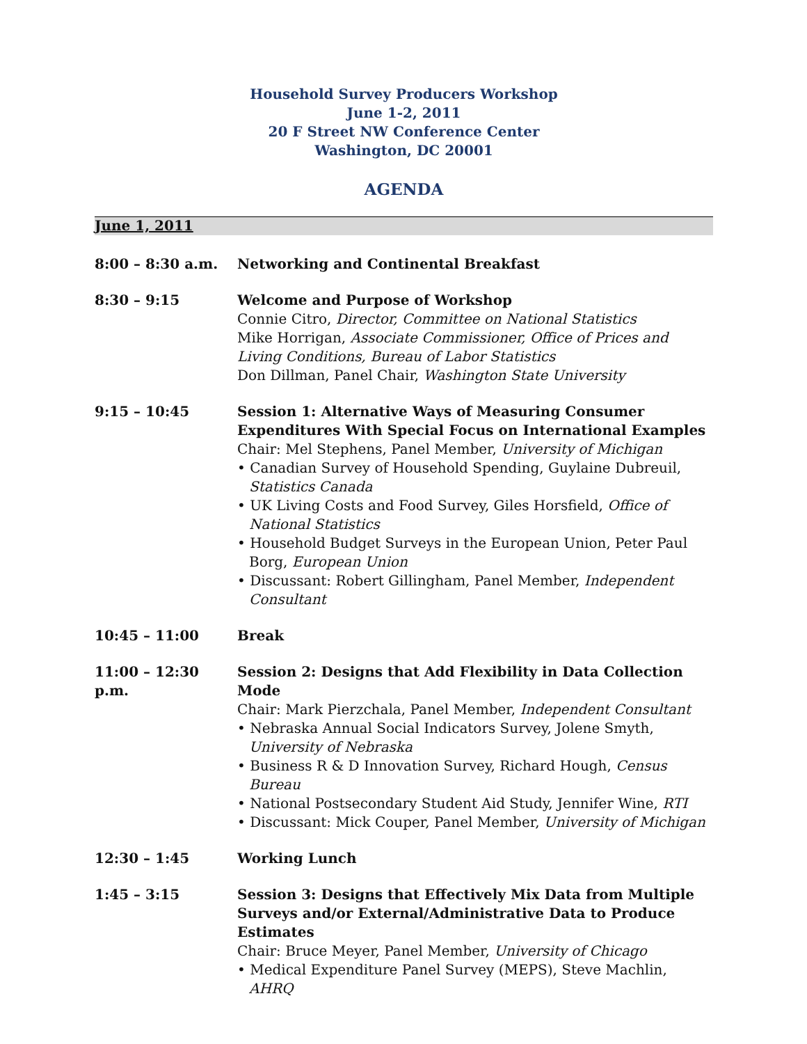Household Survey Producers Workshop
June 1-2, 2011
20 F Street NW Conference Center
Washington, DC 20001
AGENDA
June 1, 2011
8:00 – 8:30 a.m. Networking and Continental Breakfast
8:30 – 9:15 Welcome and Purpose of Workshop
Connie Citro, Director, Committee on National Statistics
Mike Horrigan, Associate Commissioner, Office of Prices and Living Conditions, Bureau of Labor Statistics
Don Dillman, Panel Chair, Washington State University
9:15 – 10:45 Session 1: Alternative Ways of Measuring Consumer Expenditures With Special Focus on International Examples
Chair: Mel Stephens, Panel Member, University of Michigan
• Canadian Survey of Household Spending, Guylaine Dubreuil, Statistics Canada
• UK Living Costs and Food Survey, Giles Horsfield, Office of National Statistics
• Household Budget Surveys in the European Union, Peter Paul Borg, European Union
• Discussant: Robert Gillingham, Panel Member, Independent Consultant
10:45 – 11:00 Break
11:00 – 12:30 p.m.
Session 2: Designs that Add Flexibility in Data Collection Mode
Chair: Mark Pierzchala, Panel Member, Independent Consultant
• Nebraska Annual Social Indicators Survey, Jolene Smyth, University of Nebraska
• Business R & D Innovation Survey, Richard Hough, Census Bureau
• National Postsecondary Student Aid Study, Jennifer Wine, RTI
• Discussant: Mick Couper, Panel Member, University of Michigan
12:30 – 1:45 Working Lunch
1:45 – 3:15 Session 3: Designs that Effectively Mix Data from Multiple Surveys and/or External/Administrative Data to Produce Estimates
Chair: Bruce Meyer, Panel Member, University of Chicago
• Medical Expenditure Panel Survey (MEPS), Steve Machlin, AHRQ